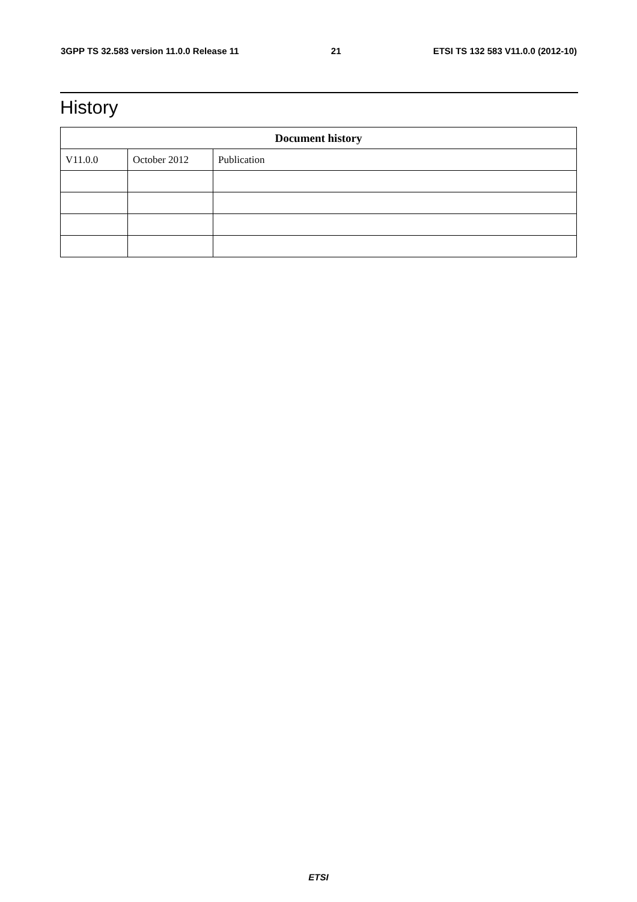3GPP TS 32.583 version 11.0.0 Release 11 21 ETSI TS 132 583 V11.0.0 (2012-10)
History
| Document history | | |
| --- | --- | --- |
| V11.0.0 | October 2012 | Publication |
ETSI